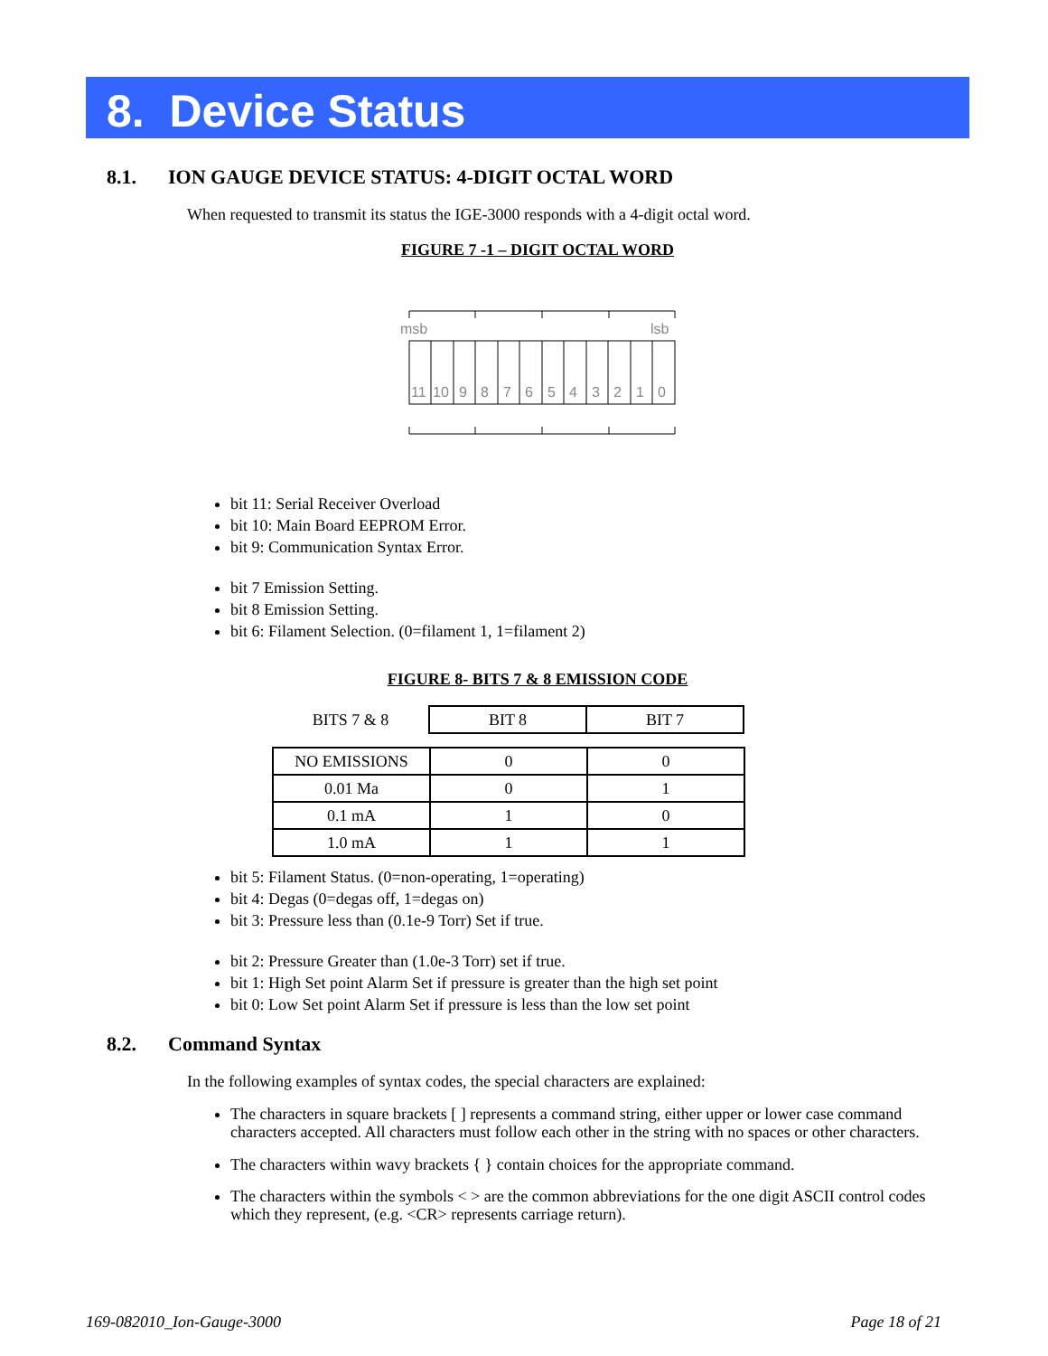8. Device Status
8.1. ION GAUGE DEVICE STATUS: 4-DIGIT OCTAL WORD
When requested to transmit its status the IGE-3000 responds with a 4-digit octal word.
FIGURE 7 -1 – DIGIT OCTAL WORD
msb
lsb
11
10
9
8
7
6
5
4
3
2
1
0
bit 11: Serial Receiver Overload
bit 10: Main Board EEPROM Error.
bit 9: Communication Syntax Error.
bit 7 Emission Setting.
bit 8 Emission Setting.
bit 6: Filament Selection. (0=filament 1, 1=filament 2)
FIGURE 8- BITS 7 & 8 EMISSION CODE
| BITS 7 & 8 | BIT 8 | BIT 7 |
| NO EMISSIONS | 0 | 0 |
| 0.01 Ma | 0 | 1 |
| 0.1 mA | 1 | 0 |
| 1.0 mA | 1 | 1 |
bit 5: Filament Status. (0=non-operating, 1=operating)
bit 4: Degas (0=degas off, 1=degas on)
bit 3: Pressure less than (0.1e-9 Torr) Set if true.
bit 2: Pressure Greater than (1.0e-3 Torr) set if true.
bit 1: High Set point Alarm Set if pressure is greater than the high set point
bit 0: Low Set point Alarm Set if pressure is less than the low set point
8.2. Command Syntax
In the following examples of syntax codes, the special characters are explained:
The characters in square brackets [ ] represents a command string, either upper or lower case command characters accepted. All characters must follow each other in the string with no spaces or other characters.
The characters within wavy brackets { } contain choices for the appropriate command.
The characters within the symbols < > are the common abbreviations for the one digit ASCII control codes which they represent, (e.g. <CR> represents carriage return).
169-082010_Ion-Gauge-3000 Page 18 of 21